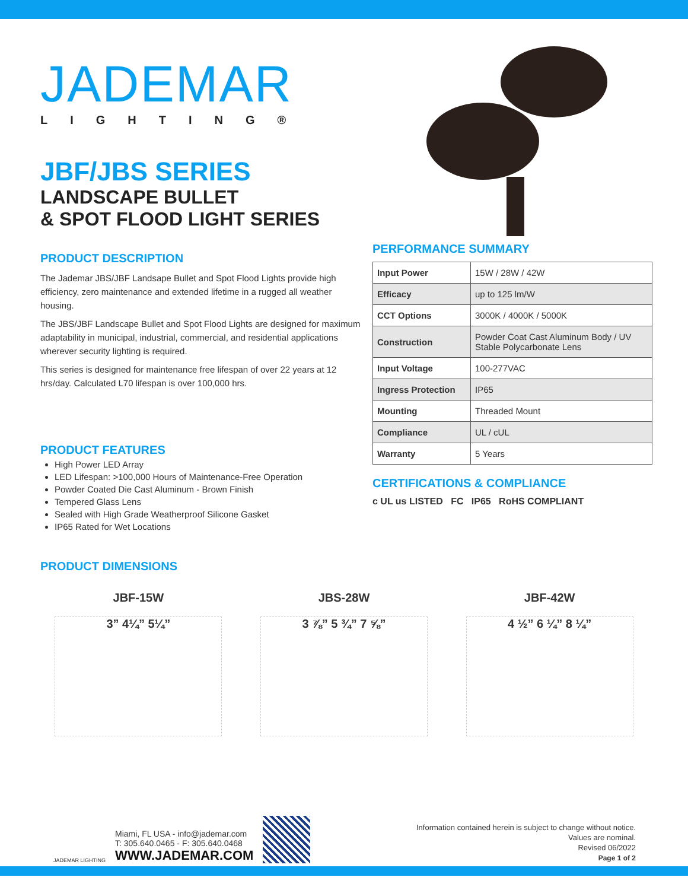JADEMAR
LIGHTING®
JBF/JBS SERIES
LANDSCAPE BULLET
& SPOT FLOOD LIGHT SERIES
PRODUCT DESCRIPTION
The Jademar JBS/JBF Landsape Bullet and Spot Flood Lights provide high efficiency, zero maintenance and extended lifetime in a rugged all weather housing.
The JBS/JBF Landscape Bullet and Spot Flood Lights are designed for maximum adaptability in municipal, industrial, commercial, and residential applications wherever security lighting is required.
This series is designed for maintenance free lifespan of over 22 years at 12 hrs/day. Calculated L70 lifespan is over 100,000 hrs.
PRODUCT FEATURES
High Power LED Array
LED Lifespan: >100,000 Hours of Maintenance-Free Operation
Powder Coated Die Cast Aluminum - Brown Finish
Tempered Glass Lens
Sealed with High Grade Weatherproof Silicone Gasket
IP65 Rated for Wet Locations
PRODUCT DIMENSIONS
PERFORMANCE SUMMARY
| Input Power | 15W / 28W / 42W |
| Efficacy | up to 125 lm/W |
| CCT Options | 3000K / 4000K / 5000K |
| Construction | Powder Coat Cast Aluminum Body / UV Stable Polycarbonate Lens |
| Input Voltage | 100-277VAC |
| Ingress Protection | IP65 |
| Mounting | Threaded Mount |
| Compliance | UL / cUL |
| Warranty | 5 Years |
CERTIFICATIONS & COMPLIANCE
c UL us LISTED FC IP65 RoHS COMPLIANT
JBF-15W
3” 4¼” 5¼”
JBS-28W
3 ⅞” 5 ¾” 7 ⅝”
JBF-42W
4 ½” 6 ¼” 8 ¼”
JADEMAR LIGHTING
Miami, FL USA - info@jademar.com
T: 305.640.0465 - F: 305.640.0468
WWW.JADEMAR.COM
Information contained herein is subject to change without notice.
Values are nominal.
Revised 06/2022
Page 1 of 2